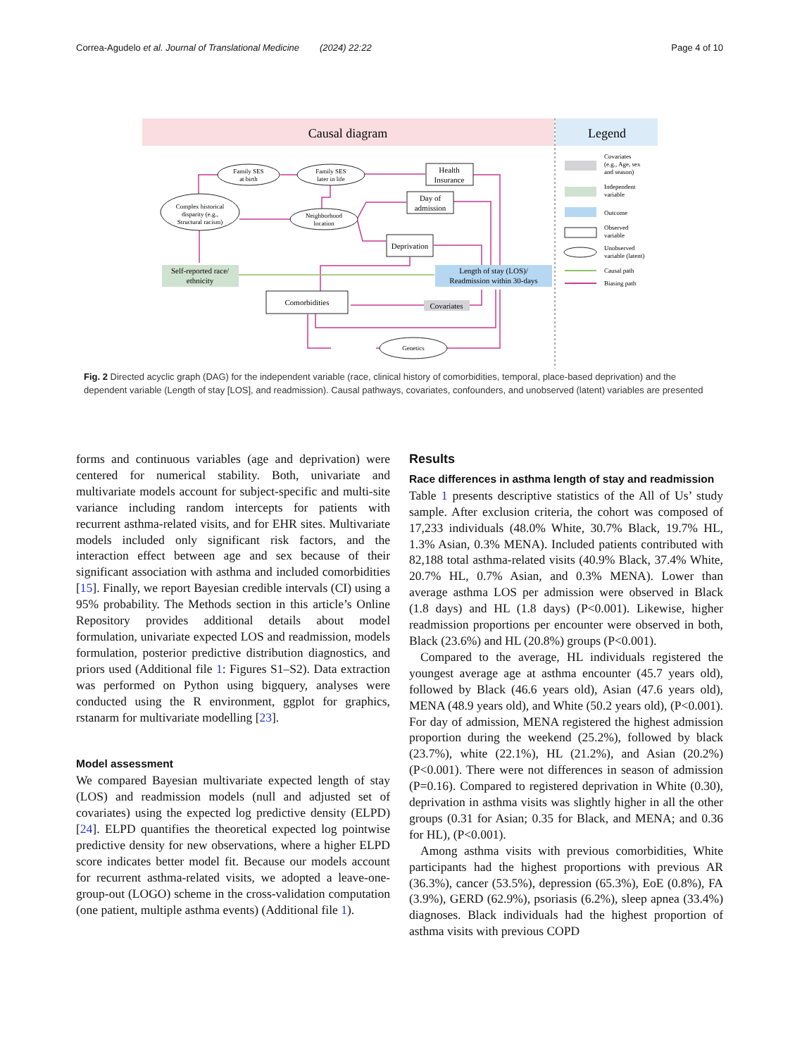Correa-Agudelo et al. Journal of Translational Medicine (2024) 22:22 Page 4 of 10
Causal diagram
Legend
Family SES
at birth
Family SES
later in life
Complex historical
disparity (e.g.,
Structural racism)
Neighborhood
location
Health
Insurance
Day of
admission
Deprivation
Self-reported race/
ethnicity
Length of stay (LOS)/
Readmission within 30-days
Comorbidities
Covariates
Genetics
Covariates
(e.g., Age, sex
and season)
Independent
variable
Outcome
Observed
variable
Unobserved
variable (latent)
Causal path
Biasing path
Fig. 2 Directed acyclic graph (DAG) for the independent variable (race, clinical history of comorbidities, temporal, place-based deprivation) and the dependent variable (Length of stay [LOS], and readmission). Causal pathways, covariates, confounders, and unobserved (latent) variables are presented
forms and continuous variables (age and deprivation) were centered for numerical stability. Both, univariate and multivariate models account for subject-specific and multi-site variance including random intercepts for patients with recurrent asthma-related visits, and for EHR sites. Multivariate models included only significant risk factors, and the interaction effect between age and sex because of their significant association with asthma and included comorbidities [15]. Finally, we report Bayesian credible intervals (CI) using a 95% probability. The Methods section in this article’s Online Repository provides additional details about model formulation, univariate expected LOS and readmission, models formulation, posterior predictive distribution diagnostics, and priors used (Additional file 1: Figures S1–S2). Data extraction was performed on Python using bigquery, analyses were conducted using the R environment, ggplot for graphics, rstanarm for multivariate modelling [23].
Model assessment
We compared Bayesian multivariate expected length of stay (LOS) and readmission models (null and adjusted set of covariates) using the expected log predictive density (ELPD) [24]. ELPD quantifies the theoretical expected log pointwise predictive density for new observations, where a higher ELPD score indicates better model fit. Because our models account for recurrent asthma-related visits, we adopted a leave-one-group-out (LOGO) scheme in the cross-validation computation (one patient, multiple asthma events) (Additional file 1).
Results
Race differences in asthma length of stay and readmission
Table 1 presents descriptive statistics of the All of Us’ study sample. After exclusion criteria, the cohort was composed of 17,233 individuals (48.0% White, 30.7% Black, 19.7% HL, 1.3% Asian, 0.3% MENA). Included patients contributed with 82,188 total asthma-related visits (40.9% Black, 37.4% White, 20.7% HL, 0.7% Asian, and 0.3% MENA). Lower than average asthma LOS per admission were observed in Black (1.8 days) and HL (1.8 days) (P<0.001). Likewise, higher readmission proportions per encounter were observed in both, Black (23.6%) and HL (20.8%) groups (P<0.001).
Compared to the average, HL individuals registered the youngest average age at asthma encounter (45.7 years old), followed by Black (46.6 years old), Asian (47.6 years old), MENA (48.9 years old), and White (50.2 years old), (P<0.001). For day of admission, MENA registered the highest admission proportion during the weekend (25.2%), followed by black (23.7%), white (22.1%), HL (21.2%), and Asian (20.2%) (P<0.001). There were not differences in season of admission (P=0.16). Compared to registered deprivation in White (0.30), deprivation in asthma visits was slightly higher in all the other groups (0.31 for Asian; 0.35 for Black, and MENA; and 0.36 for HL), (P<0.001).
Among asthma visits with previous comorbidities, White participants had the highest proportions with previous AR (36.3%), cancer (53.5%), depression (65.3%), EoE (0.8%), FA (3.9%), GERD (62.9%), psoriasis (6.2%), sleep apnea (33.4%) diagnoses. Black individuals had the highest proportion of asthma visits with previous COPD